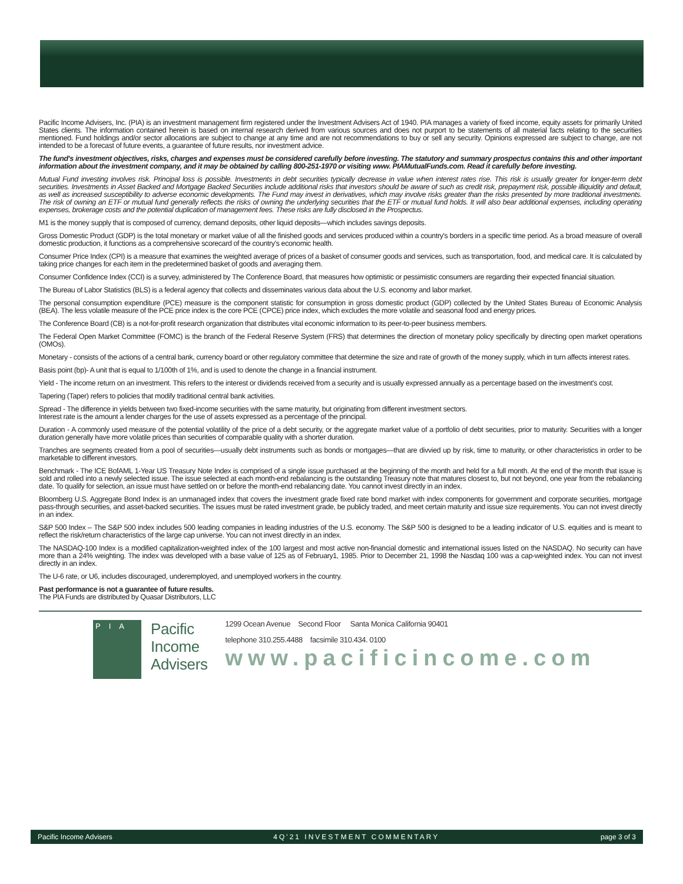Pacific Income Advisers, Inc. (PIA) is an investment management firm registered under the Investment Advisers Act of 1940. PIA manages a variety of fixed income, equity assets for primarily United States clients. The information contained herein is based on internal research derived from various sources and does not purport to be statements of all material facts relating to the securities mentioned. Fund holdings and/or sector allocations are subject to change at any time and are not recommendations to buy or sell any security. Opinions expressed are subject to change, are not intended to be a forecast of future events, a guarantee of future results, nor investment advice.
The fund's investment objectives, risks, charges and expenses must be considered carefully before investing. The statutory and summary prospectus contains this and other important information about the investment company, and it may be obtained by calling 800-251-1970 or visiting www. PIAMutualFunds.com. Read it carefully before investing.
Mutual Fund investing involves risk. Principal loss is possible. Investments in debt securities typically decrease in value when interest rates rise. This risk is usually greater for longer-term debt securities. Investments in Asset Backed and Mortgage Backed Securities include additional risks that investors should be aware of such as credit risk, prepayment risk, possible illiquidity and default, as well as increased susceptibility to adverse economic developments. The Fund may invest in derivatives, which may involve risks greater than the risks presented by more traditional investments. The risk of owning an ETF or mutual fund generally reflects the risks of owning the underlying securities that the ETF or mutual fund holds. It will also bear additional expenses, including operating expenses, brokerage costs and the potential duplication of management fees. These risks are fully disclosed in the Prospectus.
M1 is the money supply that is composed of currency, demand deposits, other liquid deposits—which includes savings deposits.
Gross Domestic Product (GDP) is the total monetary or market value of all the finished goods and services produced within a country's borders in a specific time period. As a broad measure of overall domestic production, it functions as a comprehensive scorecard of the country's economic health.
Consumer Price Index (CPI) is a measure that examines the weighted average of prices of a basket of consumer goods and services, such as transportation, food, and medical care. It is calculated by taking price changes for each item in the predetermined basket of goods and averaging them.
Consumer Confidence Index (CCI) is a survey, administered by The Conference Board, that measures how optimistic or pessimistic consumers are regarding their expected financial situation.
The Bureau of Labor Statistics (BLS) is a federal agency that collects and disseminates various data about the U.S. economy and labor market.
The personal consumption expenditure (PCE) measure is the component statistic for consumption in gross domestic product (GDP) collected by the United States Bureau of Economic Analysis (BEA). The less volatile measure of the PCE price index is the core PCE (CPCE) price index, which excludes the more volatile and seasonal food and energy prices.
The Conference Board (CB) is a not-for-profit research organization that distributes vital economic information to its peer-to-peer business members.
The Federal Open Market Committee (FOMC) is the branch of the Federal Reserve System (FRS) that determines the direction of monetary policy specifically by directing open market operations (OMOs).
Monetary - consists of the actions of a central bank, currency board or other regulatory committee that determine the size and rate of growth of the money supply, which in turn affects interest rates.
Basis point (bp)- A unit that is equal to 1/100th of 1%, and is used to denote the change in a financial instrument.
Yield - The income return on an investment. This refers to the interest or dividends received from a security and is usually expressed annually as a percentage based on the investment's cost.
Tapering (Taper) refers to policies that modify traditional central bank activities.
Spread - The difference in yields between two fixed-income securities with the same maturity, but originating from different investment sectors.
Interest rate is the amount a lender charges for the use of assets expressed as a percentage of the principal.
Duration - A commonly used measure of the potential volatility of the price of a debt security, or the aggregate market value of a portfolio of debt securities, prior to maturity. Securities with a longer duration generally have more volatile prices than securities of comparable quality with a shorter duration.
Tranches are segments created from a pool of securities—usually debt instruments such as bonds or mortgages—that are divvied up by risk, time to maturity, or other characteristics in order to be marketable to different investors.
Benchmark - The ICE BofAML 1-Year US Treasury Note Index is comprised of a single issue purchased at the beginning of the month and held for a full month. At the end of the month that issue is sold and rolled into a newly selected issue. The issue selected at each month-end rebalancing is the outstanding Treasury note that matures closest to, but not beyond, one year from the rebalancing date. To qualify for selection, an issue must have settled on or before the month-end rebalancing date. You cannot invest directly in an index.
Bloomberg U.S. Aggregate Bond Index is an unmanaged index that covers the investment grade fixed rate bond market with index components for government and corporate securities, mortgage pass-through securities, and asset-backed securities. The issues must be rated investment grade, be publicly traded, and meet certain maturity and issue size requirements. You can not invest directly in an index.
S&P 500 Index – The S&P 500 index includes 500 leading companies in leading industries of the U.S. economy. The S&P 500 is designed to be a leading indicator of U.S. equities and is meant to reflect the risk/return characteristics of the large cap universe. You can not invest directly in an index.
The NASDAQ-100 Index is a modified capitalization-weighted index of the 100 largest and most active non-financial domestic and international issues listed on the NASDAQ. No security can have more than a 24% weighting. The index was developed with a base value of 125 as of February1, 1985. Prior to December 21, 1998 the Nasdaq 100 was a cap-weighted index. You can not invest directly in an index.
The U-6 rate, or U6, includes discouraged, underemployed, and unemployed workers in the country.
Past performance is not a guarantee of future results.
The PIA Funds are distributed by Quasar Distributors, LLC
PIA
Pacific
Income
Advisers
1299 Ocean Avenue Second Floor Santa Monica California 90401
telephone 310.255.4488 facsimile 310.434. 0100
www.pacificincome.com
Pacific Income Advisers 4Q'21 INVESTMENT COMMENTARY page 3 of 3